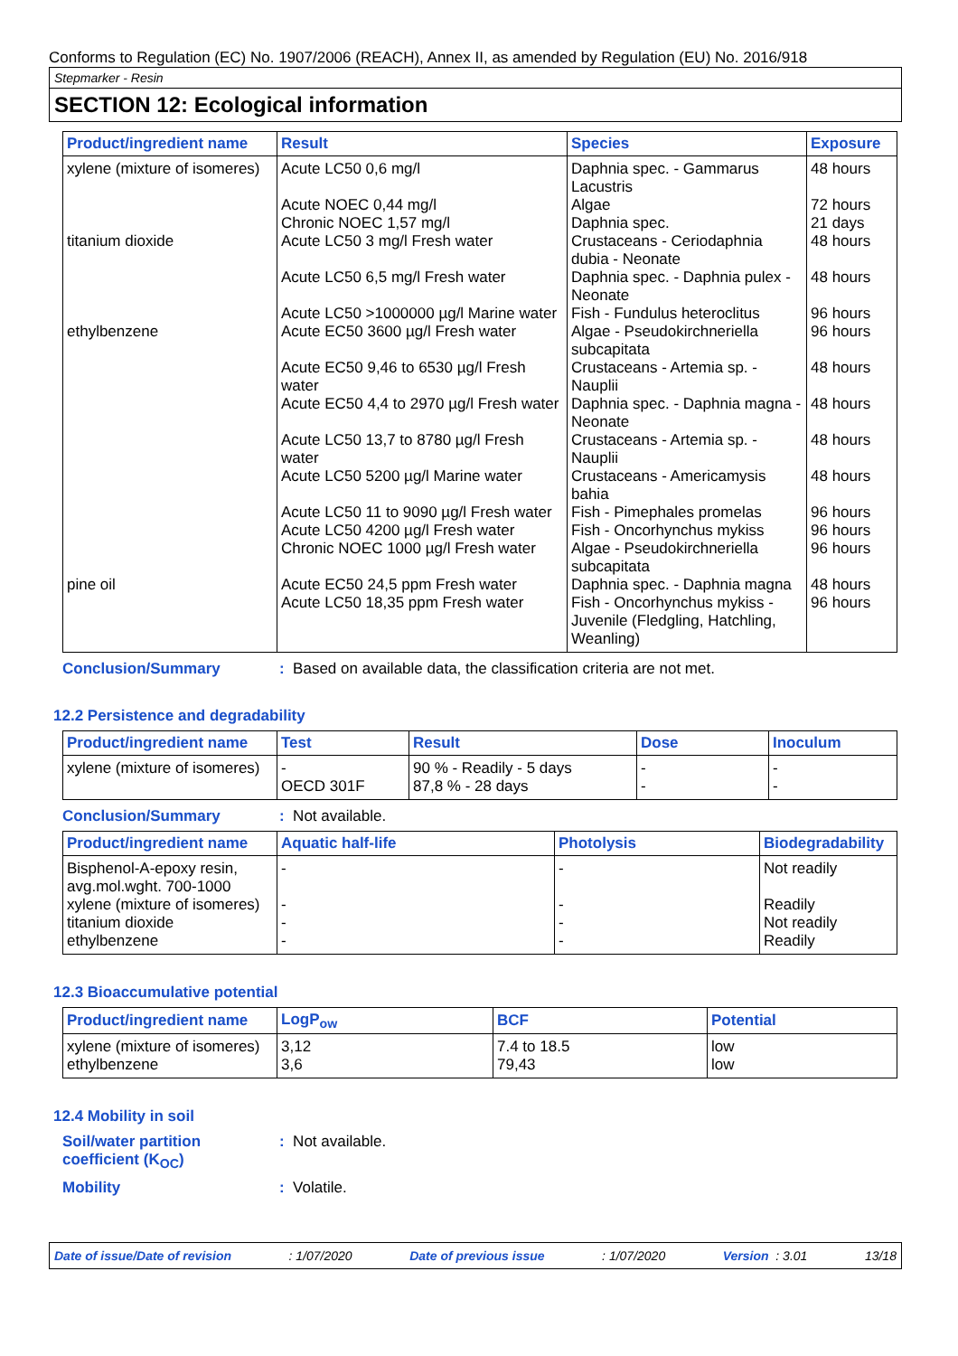Conforms to Regulation (EC) No. 1907/2006 (REACH), Annex II, as amended by Regulation (EU) No. 2016/918
Stepmarker - Resin
SECTION 12: Ecological information
| Product/ingredient name | Result | Species | Exposure |
| --- | --- | --- | --- |
| xylene (mixture of isomeres) | Acute LC50 0,6 mg/l | Daphnia spec. - Gammarus Lacustris | 48 hours |
| | Acute NOEC 0,44 mg/l | Algae | 72 hours |
| | Chronic NOEC 1,57 mg/l | Daphnia spec. | 21 days |
| titanium dioxide | Acute LC50 3 mg/l Fresh water | Crustaceans - Ceriodaphnia dubia - Neonate | 48 hours |
| | Acute LC50 6,5 mg/l Fresh water | Daphnia spec. - Daphnia pulex - Neonate | 48 hours |
| | Acute LC50 >1000000 µg/l Marine water | Fish - Fundulus heteroclitus | 96 hours |
| ethylbenzene | Acute EC50 3600 µg/l Fresh water | Algae - Pseudokirchneriella subcapitata | 96 hours |
| | Acute EC50 9,46 to 6530 µg/l Fresh water | Crustaceans - Artemia sp. - Nauplii | 48 hours |
| | Acute EC50 4,4 to 2970 µg/l Fresh water | Daphnia spec. - Daphnia magna - Neonate | 48 hours |
| | Acute LC50 13,7 to 8780 µg/l Fresh water | Crustaceans - Artemia sp. - Nauplii | 48 hours |
| | Acute LC50 5200 µg/l Marine water | Crustaceans - Americamysis bahia | 48 hours |
| | Acute LC50 11 to 9090 µg/l Fresh water | Fish - Pimephales promelas | 96 hours |
| | Acute LC50 4200 µg/l Fresh water | Fish - Oncorhynchus mykiss | 96 hours |
| | Chronic NOEC 1000 µg/l Fresh water | Algae - Pseudokirchneriella subcapitata | 96 hours |
| pine oil | Acute EC50 24,5 ppm Fresh water | Daphnia spec. - Daphnia magna | 48 hours |
| | Acute LC50 18,35 ppm Fresh water | Fish - Oncorhynchus mykiss - Juvenile (Fledgling, Hatchling, Weanling) | 96 hours |
Conclusion/Summary: Based on available data, the classification criteria are not met.
12.2 Persistence and degradability
| Product/ingredient name | Test | Result | Dose | Inoculum |
| --- | --- | --- | --- | --- |
| xylene (mixture of isomeres) | - OECD 301F | 90 % - Readily - 5 days 87,8 % - 28 days | - - | - - |
Conclusion/Summary: Not available.
| Product/ingredient name | Aquatic half-life | Photolysis | Biodegradability |
| --- | --- | --- | --- |
| Bisphenol-A-epoxy resin, avg.mol.wght. 700-1000 | - | - | Not readily |
| xylene (mixture of isomeres) | - | - | Readily |
| titanium dioxide | - | - | Not readily |
| ethylbenzene | - | - | Readily |
12.3 Bioaccumulative potential
| Product/ingredient name | LogP<sub>ow</sub> | BCF | Potential |
| --- | --- | --- | --- |
| xylene (mixture of isomeres) | 3,12 | 7.4 to 18.5 | low |
| ethylbenzene | 3,6 | 79,43 | low |
12.4 Mobility in soil
Soil/water partition coefficient (K<sub>OC</sub>): Not available.
Mobility: Volatile.
Date of issue/Date of revision: 1/07/2020 Date of previous issue: 1/07/2020 Version : 3.01 13/18